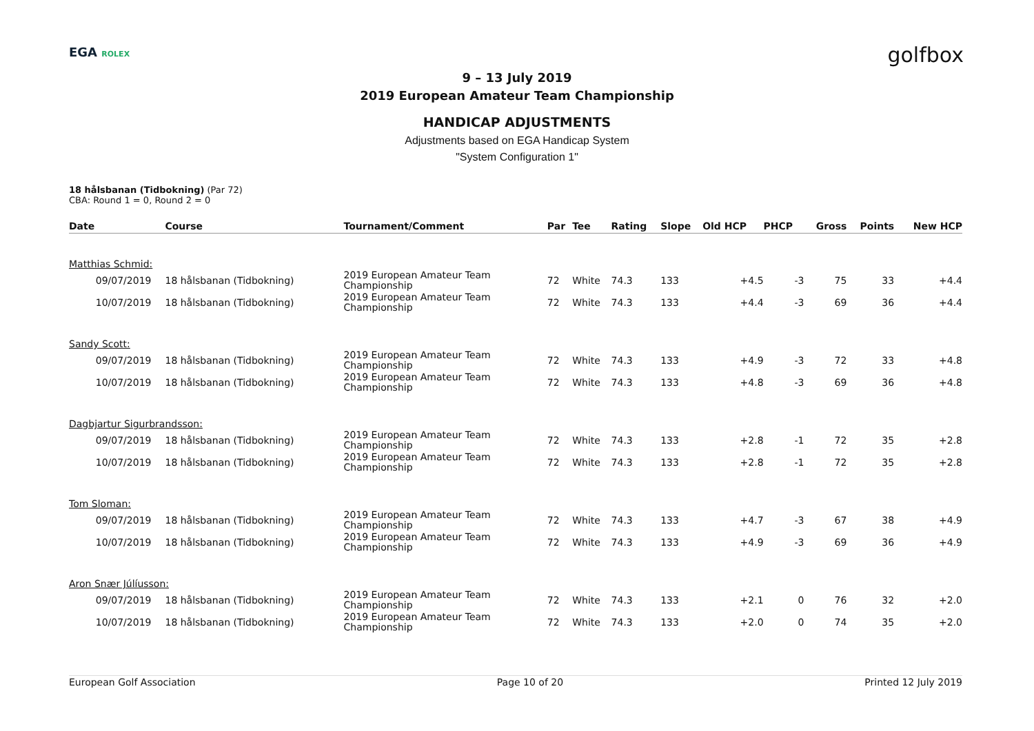EGA ROLEX golfbox
9 – 13 July 2019
2019 European Amateur Team Championship
HANDICAP ADJUSTMENTS
Adjustments based on EGA Handicap System
"System Configuration 1"
18 hålsbanan (Tidbokning) (Par 72)
CBA: Round 1 = 0, Round 2 = 0
| Date | Course | Tournament/Comment | Par | Tee | Rating | Slope | Old HCP | PHCP | Gross | Points | New HCP |
| --- | --- | --- | --- | --- | --- | --- | --- | --- | --- | --- | --- |
| Matthias Schmid: | | | | | | | | | | | |
| 09/07/2019 | 18 hålsbanan (Tidbokning) | 2019 European Amateur Team Championship | 72 | White | 74.3 | 133 | +4.5 | -3 | 75 | 33 | +4.4 |
| 10/07/2019 | 18 hålsbanan (Tidbokning) | 2019 European Amateur Team Championship | 72 | White | 74.3 | 133 | +4.4 | -3 | 69 | 36 | +4.4 |
| Sandy Scott: | | | | | | | | | | | |
| 09/07/2019 | 18 hålsbanan (Tidbokning) | 2019 European Amateur Team Championship | 72 | White | 74.3 | 133 | +4.9 | -3 | 72 | 33 | +4.8 |
| 10/07/2019 | 18 hålsbanan (Tidbokning) | 2019 European Amateur Team Championship | 72 | White | 74.3 | 133 | +4.8 | -3 | 69 | 36 | +4.8 |
| Dagbjartur Sigurbrandsson: | | | | | | | | | | | |
| 09/07/2019 | 18 hålsbanan (Tidbokning) | 2019 European Amateur Team Championship | 72 | White | 74.3 | 133 | +2.8 | -1 | 72 | 35 | +2.8 |
| 10/07/2019 | 18 hålsbanan (Tidbokning) | 2019 European Amateur Team Championship | 72 | White | 74.3 | 133 | +2.8 | -1 | 72 | 35 | +2.8 |
| Tom Sloman: | | | | | | | | | | | |
| 09/07/2019 | 18 hålsbanan (Tidbokning) | 2019 European Amateur Team Championship | 72 | White | 74.3 | 133 | +4.7 | -3 | 67 | 38 | +4.9 |
| 10/07/2019 | 18 hålsbanan (Tidbokning) | 2019 European Amateur Team Championship | 72 | White | 74.3 | 133 | +4.9 | -3 | 69 | 36 | +4.9 |
| Aron Snær Júlíusson: | | | | | | | | | | | |
| 09/07/2019 | 18 hålsbanan (Tidbokning) | 2019 European Amateur Team Championship | 72 | White | 74.3 | 133 | +2.1 | 0 | 76 | 32 | +2.0 |
| 10/07/2019 | 18 hålsbanan (Tidbokning) | 2019 European Amateur Team Championship | 72 | White | 74.3 | 133 | +2.0 | 0 | 74 | 35 | +2.0 |
European Golf Association Page 10 of 20 Printed 12 July 2019